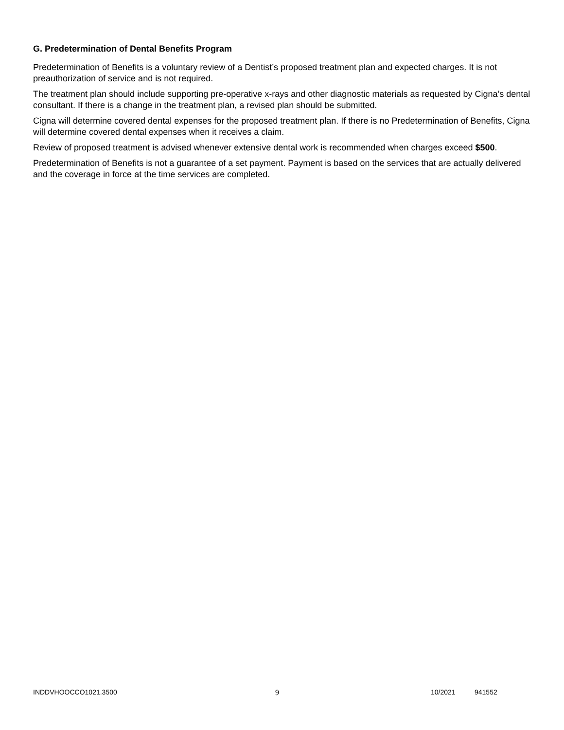G. Predetermination of Dental Benefits Program
Predetermination of Benefits is a voluntary review of a Dentist’s proposed treatment plan and expected charges. It is not preauthorization of service and is not required.
The treatment plan should include supporting pre-operative x-rays and other diagnostic materials as requested by Cigna’s dental consultant. If there is a change in the treatment plan, a revised plan should be submitted.
Cigna will determine covered dental expenses for the proposed treatment plan. If there is no Predetermination of Benefits, Cigna will determine covered dental expenses when it receives a claim.
Review of proposed treatment is advised whenever extensive dental work is recommended when charges exceed $500.
Predetermination of Benefits is not a guarantee of a set payment. Payment is based on the services that are actually delivered and the coverage in force at the time services are completed.
INDDVHOOCCO1021.3500 9 10/2021 941552